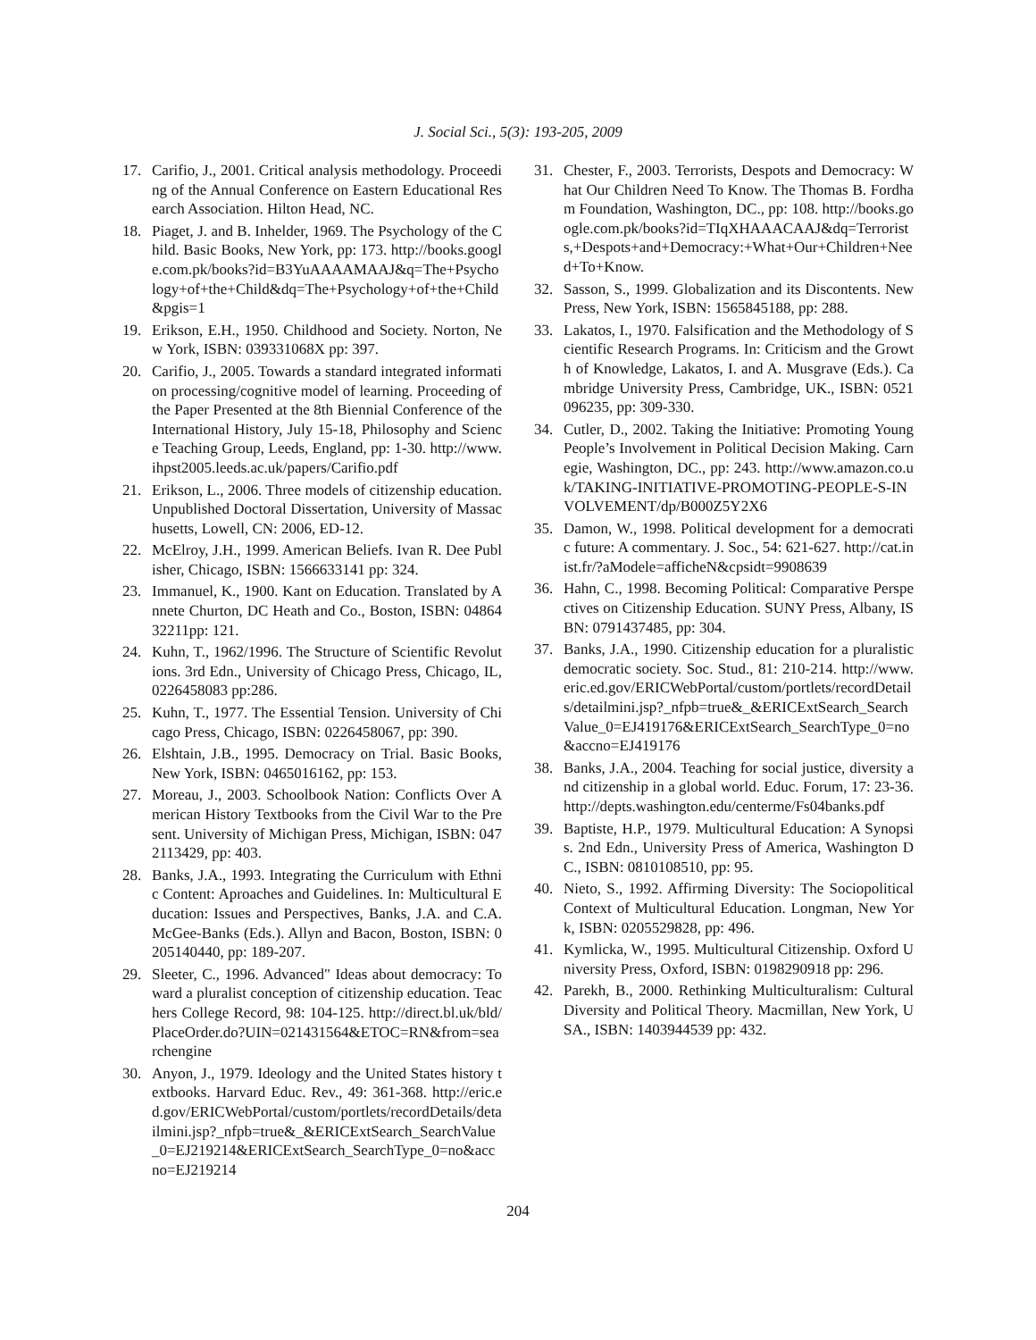J. Social Sci., 5(3): 193-205, 2009
17. Carifio, J., 2001. Critical analysis methodology. Proceeding of the Annual Conference on Eastern Educational Research Association. Hilton Head, NC.
18. Piaget, J. and B. Inhelder, 1969. The Psychology of the Child. Basic Books, New York, pp: 173. http://books.google.com.pk/books?id=B3YuAAAAMAAJ&q=The+Psychology+of+the+Child&dq=The+Psychology+of+the+Child&pgis=1
19. Erikson, E.H., 1950. Childhood and Society. Norton, New York, ISBN: 039331068X pp: 397.
20. Carifio, J., 2005. Towards a standard integrated information processing/cognitive model of learning. Proceeding of the Paper Presented at the 8th Biennial Conference of the International History, July 15-18, Philosophy and Science Teaching Group, Leeds, England, pp: 1-30. http://www.ihpst2005.leeds.ac.uk/papers/Carifio.pdf
21. Erikson, L., 2006. Three models of citizenship education. Unpublished Doctoral Dissertation, University of Massachusetts, Lowell, CN: 2006, ED-12.
22. McElroy, J.H., 1999. American Beliefs. Ivan R. Dee Publisher, Chicago, ISBN: 1566633141 pp: 324.
23. Immanuel, K., 1900. Kant on Education. Translated by Annete Churton, DC Heath and Co., Boston, ISBN: 0486432211pp: 121.
24. Kuhn, T., 1962/1996. The Structure of Scientific Revolutions. 3rd Edn., University of Chicago Press, Chicago, IL, 0226458083 pp:286.
25. Kuhn, T., 1977. The Essential Tension. University of Chicago Press, Chicago, ISBN: 0226458067, pp: 390.
26. Elshtain, J.B., 1995. Democracy on Trial. Basic Books, New York, ISBN: 0465016162, pp: 153.
27. Moreau, J., 2003. Schoolbook Nation: Conflicts Over American History Textbooks from the Civil War to the Present. University of Michigan Press, Michigan, ISBN: 0472113429, pp: 403.
28. Banks, J.A., 1993. Integrating the Curriculum with Ethnic Content: Aproaches and Guidelines. In: Multicultural Education: Issues and Perspectives, Banks, J.A. and C.A. McGee-Banks (Eds.). Allyn and Bacon, Boston, ISBN: 0205140440, pp: 189-207.
29. Sleeter, C., 1996. Advanced" Ideas about democracy: Toward a pluralist conception of citizenship education. Teachers College Record, 98: 104-125. http://direct.bl.uk/bld/PlaceOrder.do?UIN=021431564&ETOC=RN&from=searchengine
30. Anyon, J., 1979. Ideology and the United States history textbooks. Harvard Educ. Rev., 49: 361-368. http://eric.ed.gov/ERICWebPortal/custom/portlets/recordDetails/detailmini.jsp?_nfpb=true&_&ERICExtSearch_SearchValue_0=EJ219214&ERICExtSearch_SearchType_0=no&accno=EJ219214
31. Chester, F., 2003. Terrorists, Despots and Democracy: What Our Children Need To Know. The Thomas B. Fordham Foundation, Washington, DC., pp: 108. http://books.google.com.pk/books?id=TIqXHAAACAAJ&dq=Terrorists,+Despots+and+Democracy:+What+Our+Children+Need+To+Know.
32. Sasson, S., 1999. Globalization and its Discontents. New Press, New York, ISBN: 1565845188, pp: 288.
33. Lakatos, I., 1970. Falsification and the Methodology of Scientific Research Programs. In: Criticism and the Growth of Knowledge, Lakatos, I. and A. Musgrave (Eds.). Cambridge University Press, Cambridge, UK., ISBN: 0521096235, pp: 309-330.
34. Cutler, D., 2002. Taking the Initiative: Promoting Young People’s Involvement in Political Decision Making. Carnegie, Washington, DC., pp: 243. http://www.amazon.co.uk/TAKING-INITIATIVE-PROMOTING-PEOPLE-S-INVOLVEMENT/dp/B000Z5Y2X6
35. Damon, W., 1998. Political development for a democratic future: A commentary. J. Soc., 54: 621-627. http://cat.inist.fr/?aModele=afficheN&cpsidt=9908639
36. Hahn, C., 1998. Becoming Political: Comparative Perspectives on Citizenship Education. SUNY Press, Albany, ISBN: 0791437485, pp: 304.
37. Banks, J.A., 1990. Citizenship education for a pluralistic democratic society. Soc. Stud., 81: 210-214. http://www.eric.ed.gov/ERICWebPortal/custom/portlets/recordDetails/detailmini.jsp?_nfpb=true&_&ERICExtSearch_SearchValue_0=EJ419176&ERICExtSearch_SearchType_0=no&accno=EJ419176
38. Banks, J.A., 2004. Teaching for social justice, diversity and citizenship in a global world. Educ. Forum, 17: 23-36. http://depts.washington.edu/centerme/Fs04banks.pdf
39. Baptiste, H.P., 1979. Multicultural Education: A Synopsis. 2nd Edn., University Press of America, Washington DC., ISBN: 0810108510, pp: 95.
40. Nieto, S., 1992. Affirming Diversity: The Sociopolitical Context of Multicultural Education. Longman, New York, ISBN: 0205529828, pp: 496.
41. Kymlicka, W., 1995. Multicultural Citizenship. Oxford University Press, Oxford, ISBN: 0198290918 pp: 296.
42. Parekh, B., 2000. Rethinking Multiculturalism: Cultural Diversity and Political Theory. Macmillan, New York, USA., ISBN: 1403944539 pp: 432.
204